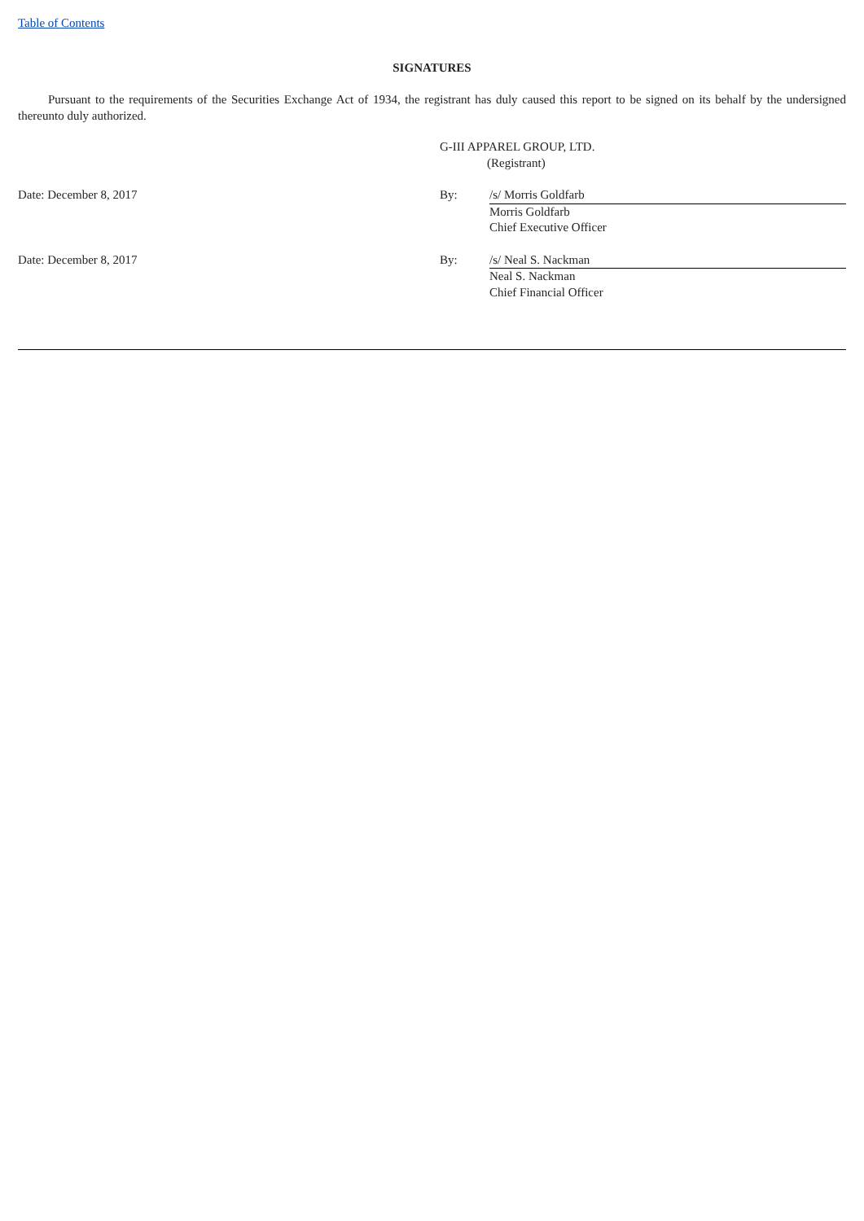Table of Contents
SIGNATURES
Pursuant to the requirements of the Securities Exchange Act of 1934, the registrant has duly caused this report to be signed on its behalf by the undersigned thereunto duly authorized.
| | G-III APPAREL GROUP, LTD. (Registrant) | |
| Date: December 8, 2017 | By: | /s/ Morris Goldfarb |
| | | Morris Goldfarb Chief Executive Officer |
| Date: December 8, 2017 | By: | /s/ Neal S. Nackman |
| | | Neal S. Nackman Chief Financial Officer |